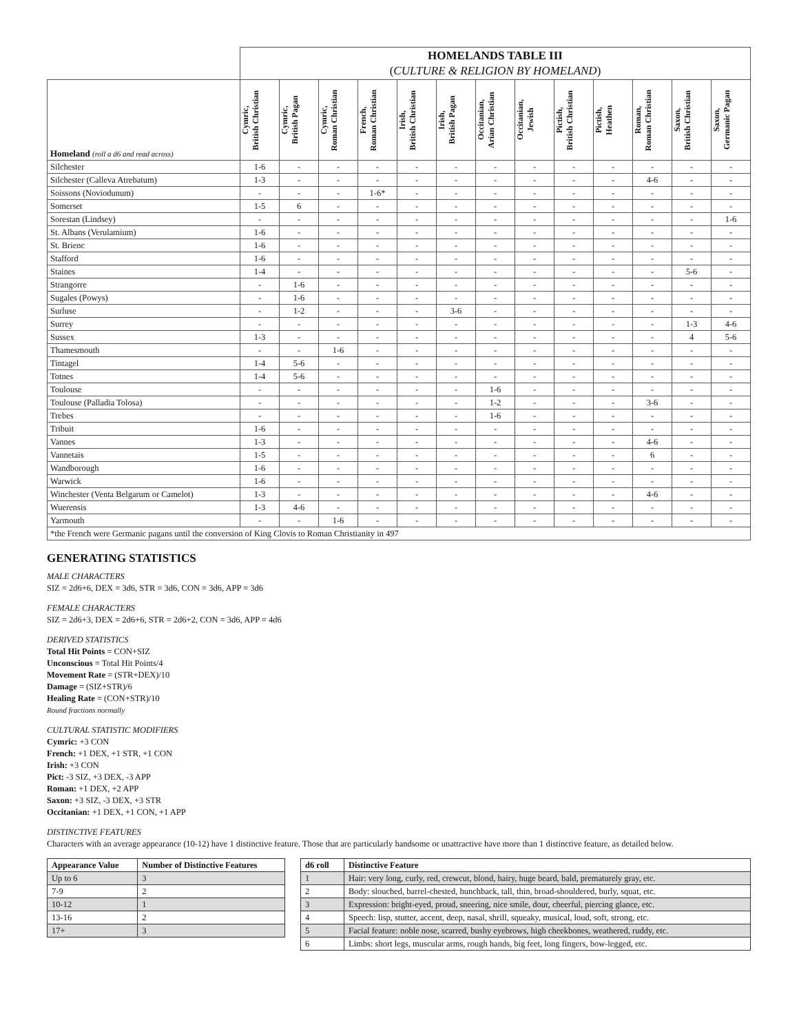| | HOMELANDS TABLE III ( CULTURE & RELIGION BY HOMELAND ) | | | | | | | | | | | | |
| --- | --- | --- | --- | --- | --- | --- | --- | --- | --- | --- | --- | --- | --- |
| Homeland (roll a d6 and read across) | Cymric, British Christian | Cymric, British Pagan | Cymric, Roman Christian | French, Roman Christian | Irish, British Christian | Irish, British Pagan | Occitanian, Arian Christian | Occitanian, Jewish | Pictish, British Christian | Pictish, Heathen | Roman, Roman Christian | Saxon, British Christian | Saxon, Germanic Pagan |
| Silchester | 1-6 | - | - | - | - | - | - | - | - | - | - | - | - |
| Silchester (Calleva Atrebatum) | 1-3 | - | - | - | - | - | - | - | - | - | 4-6 | - | - |
| Soissons (Noviodunum) | - | - | - | 1-6* | - | - | - | - | - | - | - | - | - |
| Somerset | 1-5 | 6 | - | - | - | - | - | - | - | - | - | - | - |
| Sorestan (Lindsey) | - | - | - | - | - | - | - | - | - | - | - | - | 1-6 |
| St. Albans (Verulamium) | 1-6 | - | - | - | - | - | - | - | - | - | - | - | - |
| St. Brienc | 1-6 | - | - | - | - | - | - | - | - | - | - | - | - |
| Stafford | 1-6 | - | - | - | - | - | - | - | - | - | - | - | - |
| Staines | 1-4 | - | - | - | - | - | - | - | - | - | - | 5-6 | - |
| Strangorre | - | 1-6 | - | - | - | - | - | - | - | - | - | - | - |
| Sugales (Powys) | - | 1-6 | - | - | - | - | - | - | - | - | - | - | - |
| Surluse | - | 1-2 | - | - | - | 3-6 | - | - | - | - | - | - | - |
| Surrey | - | - | - | - | - | - | - | - | - | - | - | 1-3 | 4-6 |
| Sussex | 1-3 | - | - | - | - | - | - | - | - | - | - | 4 | 5-6 |
| Thamesmouth | - | - | 1-6 | - | - | - | - | - | - | - | - | - | - |
| Tintagel | 1-4 | 5-6 | - | - | - | - | - | - | - | - | - | - | - |
| Totnes | 1-4 | 5-6 | - | - | - | - | - | - | - | - | - | - | - |
| Toulouse | - | - | - | - | - | - | 1-6 | - | - | - | - | - | - |
| Toulouse (Palladia Tolosa) | - | - | - | - | - | - | 1-2 | - | - | - | 3-6 | - | - |
| Trebes | - | - | - | - | - | - | 1-6 | - | - | - | - | - | - |
| Tribuit | 1-6 | - | - | - | - | - | - | - | - | - | - | - | - |
| Vannes | 1-3 | - | - | - | - | - | - | - | - | - | 4-6 | - | - |
| Vannetais | 1-5 | - | - | - | - | - | - | - | - | - | 6 | - | - |
| Wandborough | 1-6 | - | - | - | - | - | - | - | - | - | - | - | - |
| Warwick | 1-6 | - | - | - | - | - | - | - | - | - | - | - | - |
| Winchester (Venta Belgarum or Camelot) | 1-3 | - | - | - | - | - | - | - | - | - | 4-6 | - | - |
| Wuerensis | 1-3 | 4-6 | - | - | - | - | - | - | - | - | - | - | - |
| Yarmouth | - | - | 1-6 | - | - | - | - | - | - | - | - | - | - |
| *the French were Germanic pagans until the conversion of King Clovis to Roman Christianity in 497 | | | | | | | | | | | | | |
GENERATING STATISTICS
MALE CHARACTERS
SIZ = 2d6+6, DEX = 3d6, STR = 3d6, CON = 3d6, APP = 3d6
FEMALE CHARACTERS
SIZ = 2d6+3, DEX = 2d6+6, STR = 2d6+2, CON = 3d6, APP = 4d6
DERIVED STATISTICS
Total Hit Points = CON+SIZ
Unconscious = Total Hit Points/4
Movement Rate = (STR+DEX)/10
Damage = (SIZ+STR)/6
Healing Rate = (CON+STR)/10
Round fractions normally
CULTURAL STATISTIC MODIFIERS
Cymric: +3 CON
French: +1 DEX, +1 STR, +1 CON
Irish: +3 CON
Pict: -3 SIZ, +3 DEX, -3 APP
Roman: +1 DEX, +2 APP
Saxon: +3 SIZ, -3 DEX, +3 STR
Occitanian: +1 DEX, +1 CON, +1 APP
DISTINCTIVE FEATURES
Characters with an average appearance (10-12) have 1 distinctive feature. Those that are particularly handsome or unattractive have more than 1 distinctive feature, as detailed below.
| Appearance Value | Number of Distinctive Features |
| Up to 6 | 3 |
| 7-9 | 2 |
| 10-12 | 1 |
| 13-16 | 2 |
| 17+ | 3 |
| d6 roll | Distinctive Feature |
| 1 | Hair: very long, curly, red, crewcut, blond, hairy, huge beard, bald, prematurely gray, etc. |
| 2 | Body: slouched, barrel-chested, hunchback, tall, thin, broad-shouldered, burly, squat, etc. |
| 3 | Expression: bright-eyed, proud, sneering, nice smile, dour, cheerful, piercing glance, etc. |
| 4 | Speech: lisp, stutter, accent, deep, nasal, shrill, squeaky, musical, loud, soft, strong, etc. |
| 5 | Facial feature: noble nose, scarred, bushy eyebrows, high cheekbones, weathered, ruddy, etc. |
| 6 | Limbs: short legs, muscular arms, rough hands, big feet, long fingers, bow-legged, etc. |